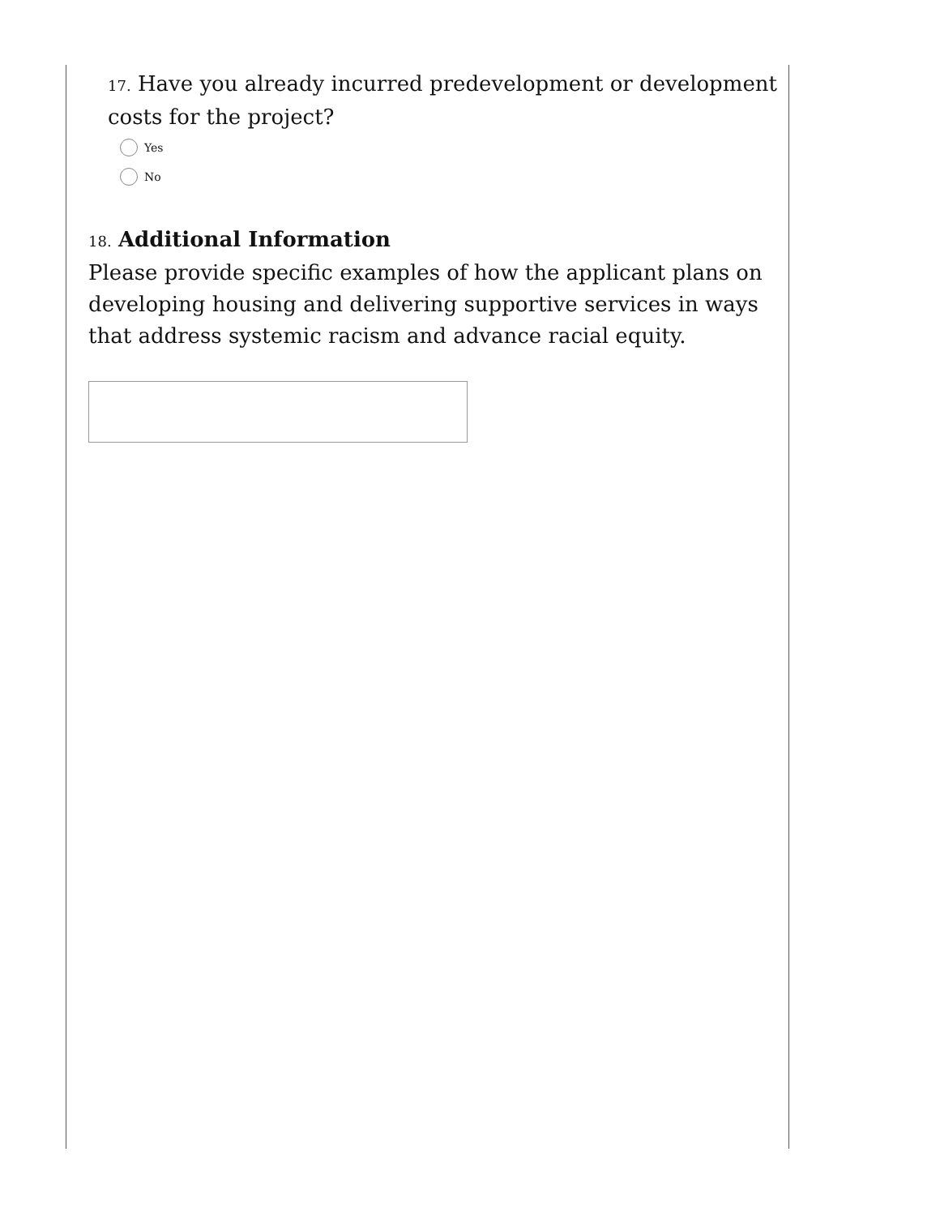17. Have you already incurred predevelopment or development costs for the project?
Yes
No
18. Additional Information
Please provide specific examples of how the applicant plans on developing housing and delivering supportive services in ways that address systemic racism and advance racial equity.